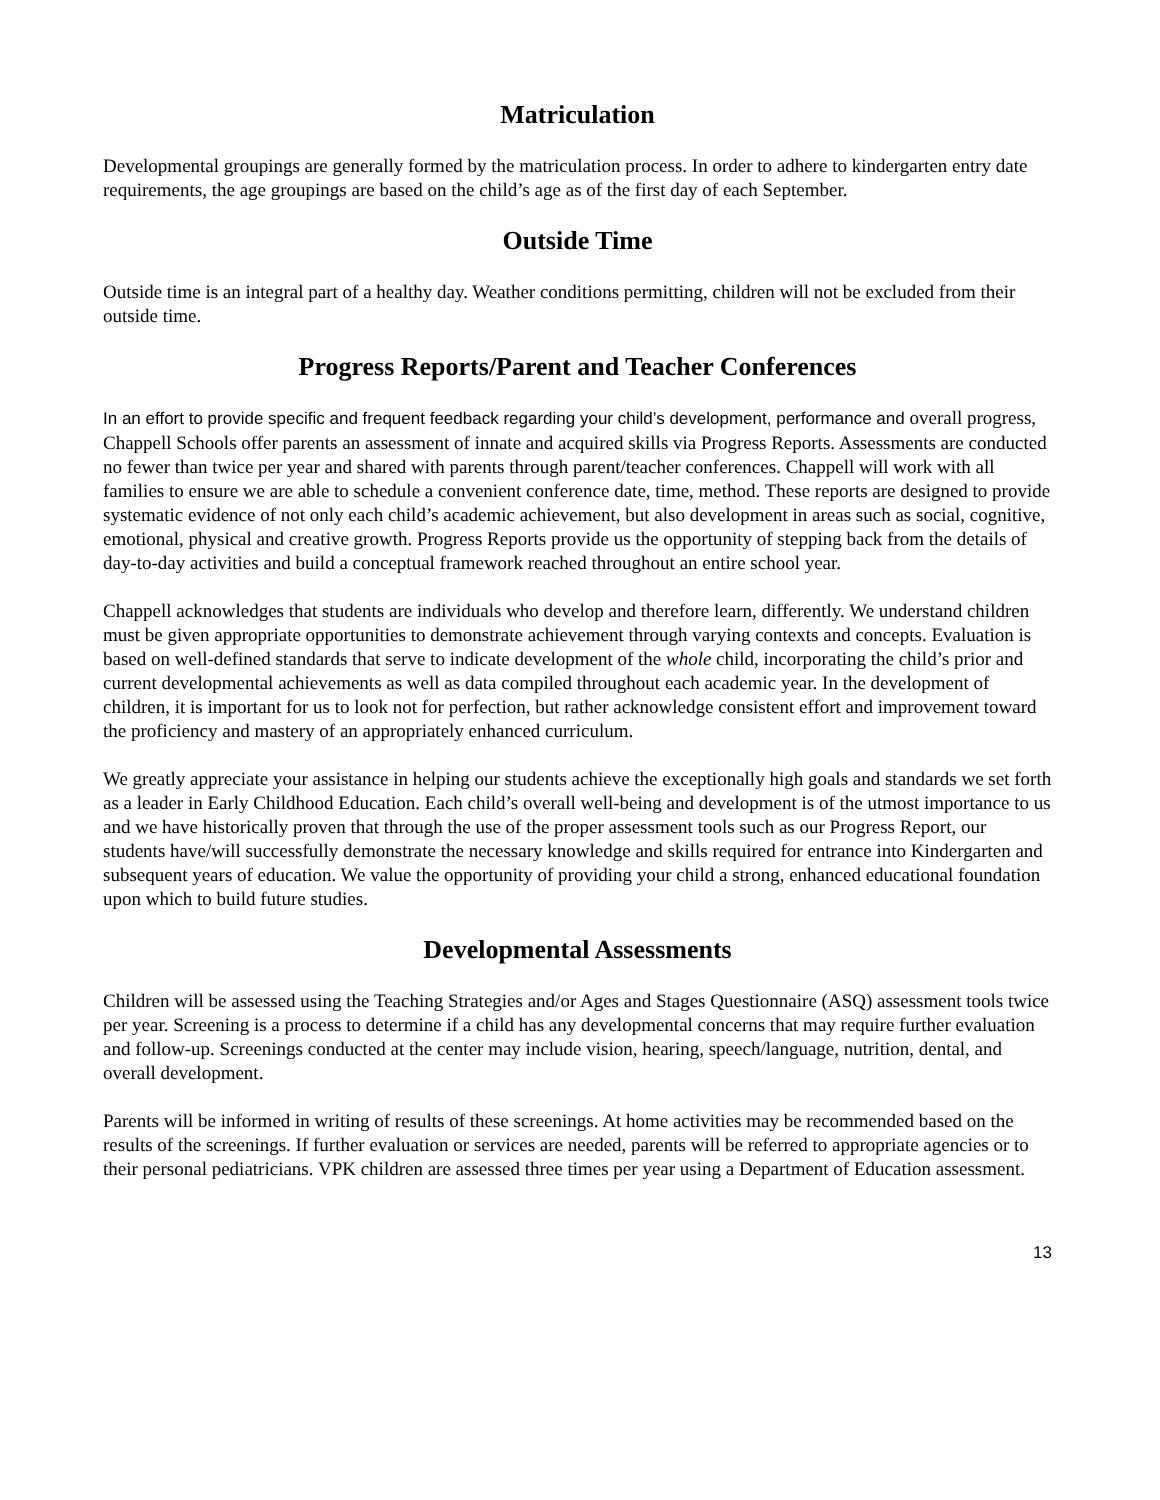Matriculation
Developmental groupings are generally formed by the matriculation process. In order to adhere to kindergarten entry date requirements, the age groupings are based on the child’s age as of the first day of each September.
Outside Time
Outside time is an integral part of a healthy day. Weather conditions permitting, children will not be excluded from their outside time.
Progress Reports/Parent and Teacher Conferences
In an effort to provide specific and frequent feedback regarding your child’s development, performance and overall progress, Chappell Schools offer parents an assessment of innate and acquired skills via Progress Reports. Assessments are conducted no fewer than twice per year and shared with parents through parent/teacher conferences. Chappell will work with all families to ensure we are able to schedule a convenient conference date, time, method. These reports are designed to provide systematic evidence of not only each child’s academic achievement, but also development in areas such as social, cognitive, emotional, physical and creative growth. Progress Reports provide us the opportunity of stepping back from the details of day-to-day activities and build a conceptual framework reached throughout an entire school year.
Chappell acknowledges that students are individuals who develop and therefore learn, differently. We understand children must be given appropriate opportunities to demonstrate achievement through varying contexts and concepts. Evaluation is based on well-defined standards that serve to indicate development of the whole child, incorporating the child’s prior and current developmental achievements as well as data compiled throughout each academic year. In the development of children, it is important for us to look not for perfection, but rather acknowledge consistent effort and improvement toward the proficiency and mastery of an appropriately enhanced curriculum.
We greatly appreciate your assistance in helping our students achieve the exceptionally high goals and standards we set forth as a leader in Early Childhood Education. Each child’s overall well-being and development is of the utmost importance to us and we have historically proven that through the use of the proper assessment tools such as our Progress Report, our students have/will successfully demonstrate the necessary knowledge and skills required for entrance into Kindergarten and subsequent years of education. We value the opportunity of providing your child a strong, enhanced educational foundation upon which to build future studies.
Developmental Assessments
Children will be assessed using the Teaching Strategies and/or Ages and Stages Questionnaire (ASQ) assessment tools twice per year. Screening is a process to determine if a child has any developmental concerns that may require further evaluation and follow-up. Screenings conducted at the center may include vision, hearing, speech/language, nutrition, dental, and overall development.
Parents will be informed in writing of results of these screenings. At home activities may be recommended based on the results of the screenings. If further evaluation or services are needed, parents will be referred to appropriate agencies or to their personal pediatricians. VPK children are assessed three times per year using a Department of Education assessment.
13